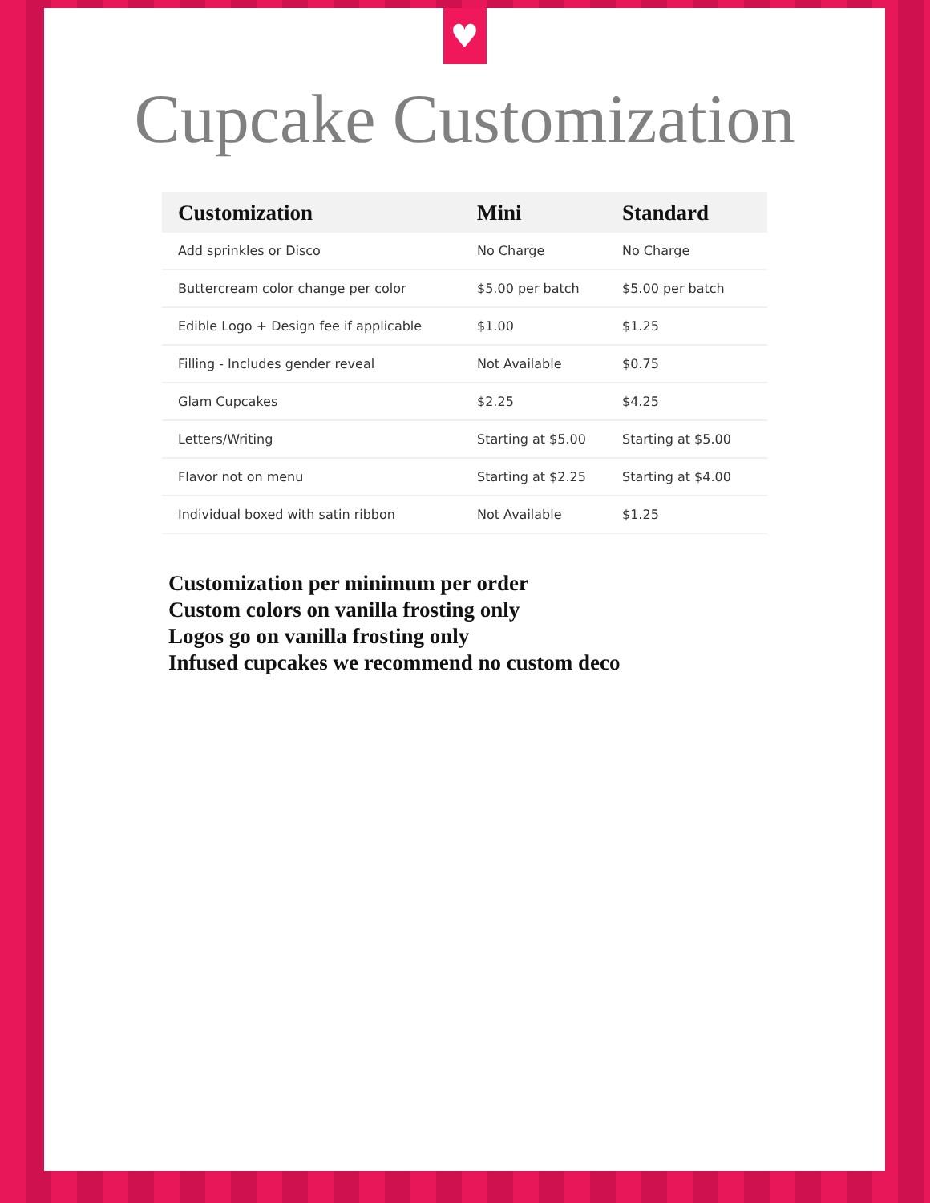♥
Cupcake Customization
| Customization | Mini | Standard |
| --- | --- | --- |
| Add sprinkles or Disco | No Charge | No Charge |
| Buttercream color change per color | $5.00 per batch | $5.00 per batch |
| Edible Logo + Design fee if applicable | $1.00 | $1.25 |
| Filling - Includes gender reveal | Not Available | $0.75 |
| Glam Cupcakes | $2.25 | $4.25 |
| Letters/Writing | Starting at $5.00 | Starting at $5.00 |
| Flavor not on menu | Starting at $2.25 | Starting at $4.00 |
| Individual boxed with satin ribbon | Not Available | $1.25 |
Customization per minimum per order
Custom colors on vanilla frosting only
Logos go on vanilla frosting only
Infused cupcakes we recommend no custom deco